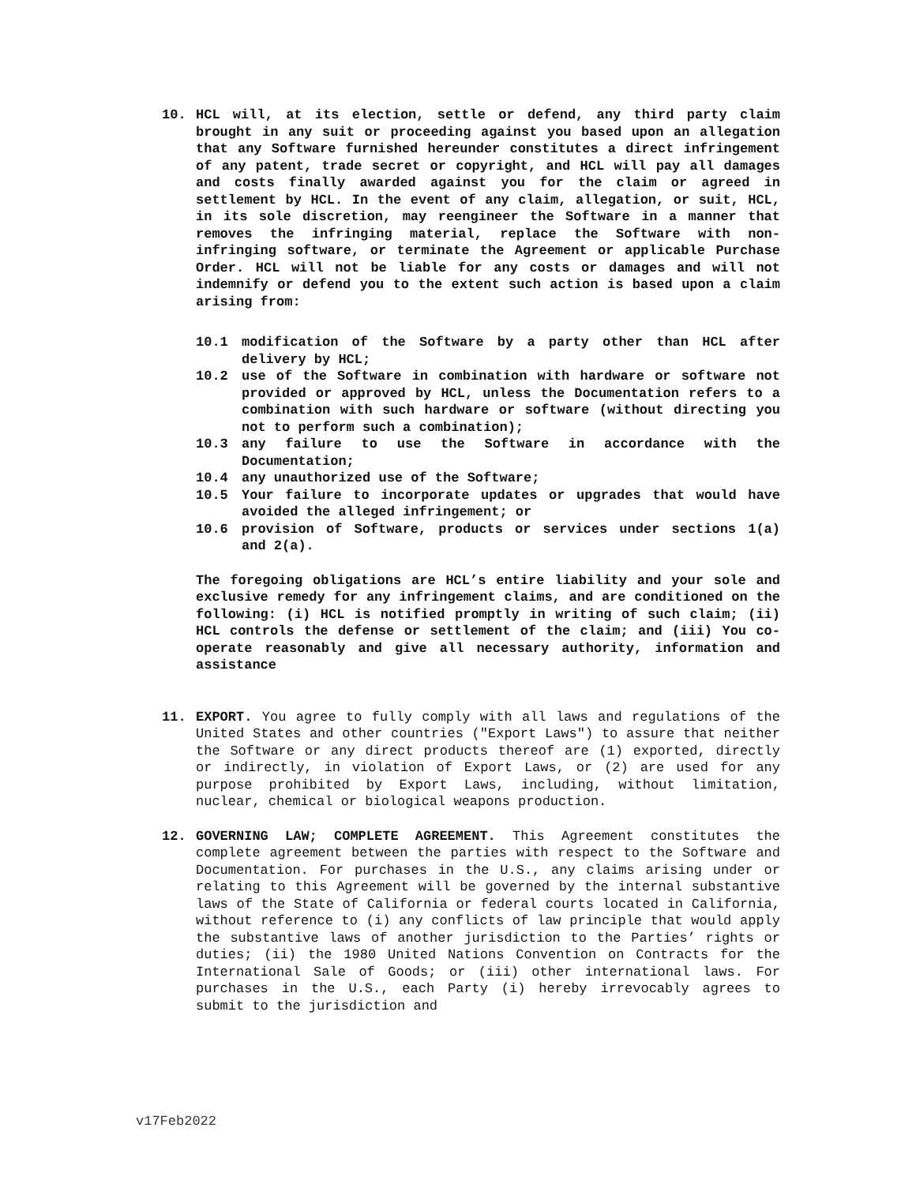10. HCL will, at its election, settle or defend, any third party claim brought in any suit or proceeding against you based upon an allegation that any Software furnished hereunder constitutes a direct infringement of any patent, trade secret or copyright, and HCL will pay all damages and costs finally awarded against you for the claim or agreed in settlement by HCL. In the event of any claim, allegation, or suit, HCL, in its sole discretion, may reengineer the Software in a manner that removes the infringing material, replace the Software with non-infringing software, or terminate the Agreement or applicable Purchase Order. HCL will not be liable for any costs or damages and will not indemnify or defend you to the extent such action is based upon a claim arising from:
10.1 modification of the Software by a party other than HCL after delivery by HCL;
10.2 use of the Software in combination with hardware or software not provided or approved by HCL, unless the Documentation refers to a combination with such hardware or software (without directing you not to perform such a combination);
10.3 any failure to use the Software in accordance with the Documentation;
10.4 any unauthorized use of the Software;
10.5 Your failure to incorporate updates or upgrades that would have avoided the alleged infringement; or
10.6 provision of Software, products or services under sections 1(a) and 2(a).
The foregoing obligations are HCL’s entire liability and your sole and exclusive remedy for any infringement claims, and are conditioned on the following: (i) HCL is notified promptly in writing of such claim; (ii) HCL controls the defense or settlement of the claim; and (iii) You co-operate reasonably and give all necessary authority, information and assistance
11. EXPORT. You agree to fully comply with all laws and regulations of the United States and other countries ("Export Laws") to assure that neither the Software or any direct products thereof are (1) exported, directly or indirectly, in violation of Export Laws, or (2) are used for any purpose prohibited by Export Laws, including, without limitation, nuclear, chemical or biological weapons production.
12. GOVERNING LAW; COMPLETE AGREEMENT. This Agreement constitutes the complete agreement between the parties with respect to the Software and Documentation. For purchases in the U.S., any claims arising under or relating to this Agreement will be governed by the internal substantive laws of the State of California or federal courts located in California, without reference to (i) any conflicts of law principle that would apply the substantive laws of another jurisdiction to the Parties’ rights or duties; (ii) the 1980 United Nations Convention on Contracts for the International Sale of Goods; or (iii) other international laws. For purchases in the U.S., each Party (i) hereby irrevocably agrees to submit to the jurisdiction and
v17Feb2022